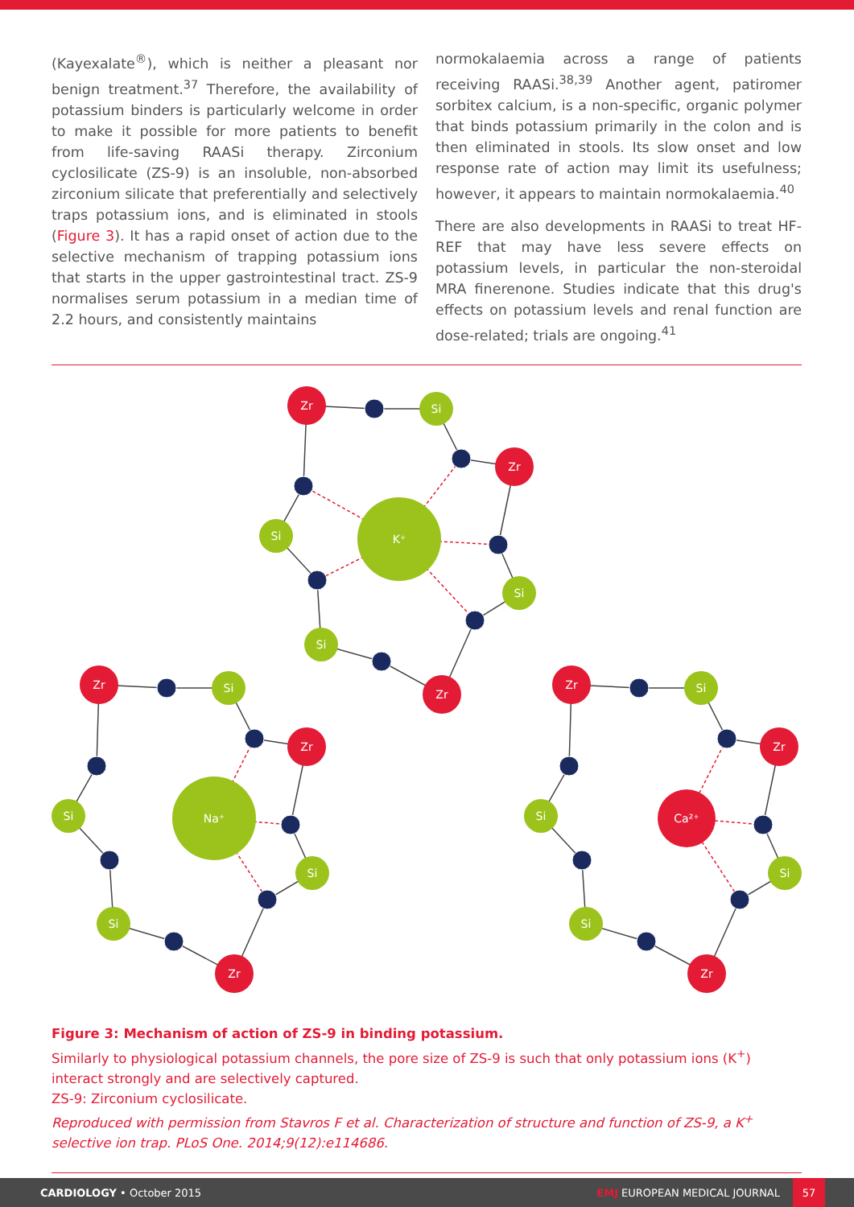(Kayexalate<sup>®</sup>), which is neither a pleasant nor benign treatment.<sup>37</sup> Therefore, the availability of potassium binders is particularly welcome in order to make it possible for more patients to benefit from life-saving RAASi therapy. Zirconium cyclosilicate (ZS-9) is an insoluble, non-absorbed zirconium silicate that preferentially and selectively traps potassium ions, and is eliminated in stools (Figure 3). It has a rapid onset of action due to the selective mechanism of trapping potassium ions that starts in the upper gastrointestinal tract. ZS-9 normalises serum potassium in a median time of 2.2 hours, and consistently maintains
normokalaemia across a range of patients receiving RAASi.<sup>38,39</sup> Another agent, patiromer sorbitex calcium, is a non-specific, organic polymer that binds potassium primarily in the colon and is then eliminated in stools. Its slow onset and low response rate of action may limit its usefulness; however, it appears to maintain normokalaemia.<sup>40</sup>
There are also developments in RAASi to treat HF-REF that may have less severe effects on potassium levels, in particular the non-steroidal MRA finerenone. Studies indicate that this drug's effects on potassium levels and renal function are dose-related; trials are ongoing.<sup>41</sup>
K⁺
Na⁺
Ca²⁺
Zr
Zr
Zr
Zr
Zr
Zr
Zr
Zr
Zr
Si
Si
Si
Si
Si
Si
Si
Si
Si
Si
Si
Si
Figure 3: Mechanism of action of ZS-9 in binding potassium.
Similarly to physiological potassium channels, the pore size of ZS-9 is such that only potassium ions (K<sup>+</sup>) interact strongly and are selectively captured.
ZS-9: Zirconium cyclosilicate.
Reproduced with permission from Stavros F et al. Characterization of structure and function of ZS-9, a K<sup>+</sup> selective ion trap. PLoS One. 2014;9(12):e114686.
CARDIOLOGY • October 2015
EMJ EUROPEAN MEDICAL JOURNAL
57